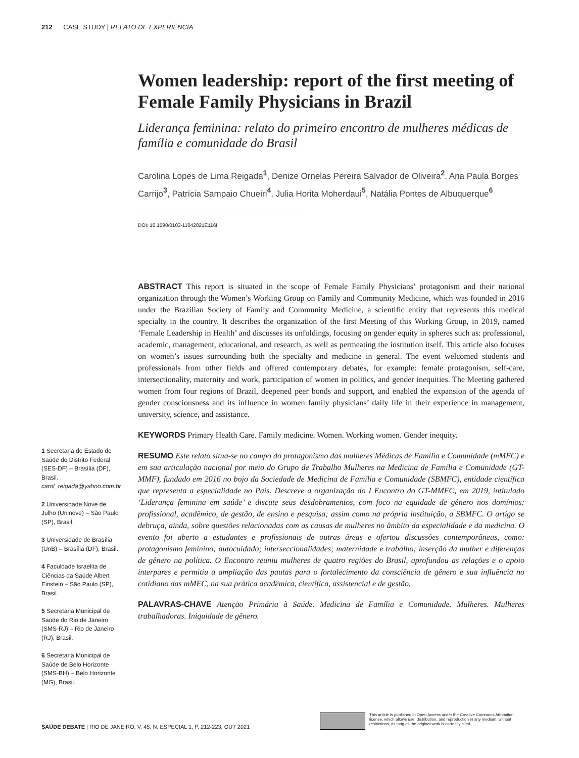212 CASE STUDY | RELATO DE EXPERIÊNCIA
Women leadership: report of the first meeting of Female Family Physicians in Brazil
Liderança feminina: relato do primeiro encontro de mulheres médicas de família e comunidade do Brasil
Carolina Lopes de Lima Reigada<sup>1</sup>, Denize Ornelas Pereira Salvador de Oliveira<sup>2</sup>, Ana Paula Borges Carrijo<sup>3</sup>, Patrícia Sampaio Chueiri<sup>4</sup>, Julia Horita Moherdaui<sup>5</sup>, Natália Pontes de Albuquerque<sup>6</sup>
DOI: 10.1590/0103-11042021E116I
ABSTRACT This report is situated in the scope of Female Family Physicians’ protagonism and their national organization through the Women’s Working Group on Family and Community Medicine, which was founded in 2016 under the Brazilian Society of Family and Community Medicine, a scientific entity that represents this medical specialty in the country. It describes the organization of the first Meeting of this Working Group, in 2019, named ‘Female Leadership in Health’ and discusses its unfoldings, focusing on gender equity in spheres such as: professional, academic, management, educational, and research, as well as permeating the institution itself. This article also focuses on women’s issues surrounding both the specialty and medicine in general. The event welcomed students and professionals from other fields and offered contemporary debates, for example: female protagonism, self-care, intersectionality, maternity and work, participation of women in politics, and gender inequities. The Meeting gathered women from four regions of Brazil, deepened peer bonds and support, and enabled the expansion of the agenda of gender consciousness and its influence in women family physicians’ daily life in their experience in management, university, science, and assistance.
KEYWORDS Primary Health Care. Family medicine. Women. Working women. Gender inequity.
RESUMO Este relato situa-se no campo do protagonismo das mulheres Médicas de Família e Comunidade (mMFC) e em sua articulação nacional por meio do Grupo de Trabalho Mulheres na Medicina de Família e Comunidade (GT-MMF), fundado em 2016 no bojo da Sociedade de Medicina de Família e Comunidade (SBMFC), entidade científica que representa a especialidade no País. Descreve a organização do I Encontro do GT-MMFC, em 2019, intitulado ‘Liderança feminina em saúde’ e discute seus desdobramentos, com foco na equidade de gênero nos domínios: profissional, acadêmico, de gestão, de ensino e pesquisa; assim como na própria instituição, a SBMFC. O artigo se debruça, ainda, sobre questões relacionadas com as causas de mulheres no âmbito da especialidade e da medicina. O evento foi aberto a estudantes e profissionais de outras áreas e ofertou discussões contemporâneas, como: protagonismo feminino; autocuidado; interseccionalidades; maternidade e trabalho; inserção da mulher e diferenças de gênero na política. O Encontro reuniu mulheres de quatro regiões do Brasil, aprofundou as relações e o apoio interpares e permitiu a ampliação das pautas para o fortalecimento da consciência de gênero e sua influência no cotidiano das mMFC, na sua prática acadêmica, científica, assistencial e de gestão.
PALAVRAS-CHAVE Atenção Primária à Saúde. Medicina de Família e Comunidade. Mulheres. Mulheres trabalhadoras. Iniquidade de gênero.
1 Secretaria de Estado de Saúde do Distrito Federal (SES-DF) – Brasília (DF), Brasil.
carol_reigada@yahoo.com.br
2 Universidade Nove de Julho (Uninove) – São Paulo (SP), Brasil.
3 Universidade de Brasília (UnB) – Brasília (DF), Brasil.
4 Faculdade Israelita de Ciências da Saúde Albert Einstein – São Paulo (SP), Brasil.
5 Secretaria Municipal de Saúde do Rio de Janeiro (SMS-RJ) – Rio de Janeiro (RJ), Brasil.
6 Secretaria Municipal de Saúde de Belo Horizonte (SMS-BH) – Belo Horizonte (MG), Brasil.
SAÚDE DEBATE | RIO DE JANEIRO, V. 45, N. ESPECIAL 1, P. 212-223, OUT 2021
This article is published in Open Access under the Creative Commons Attribution license, which allows use, distribution, and reproduction in any medium, without restrictions, as long as the original work is correctly cited.